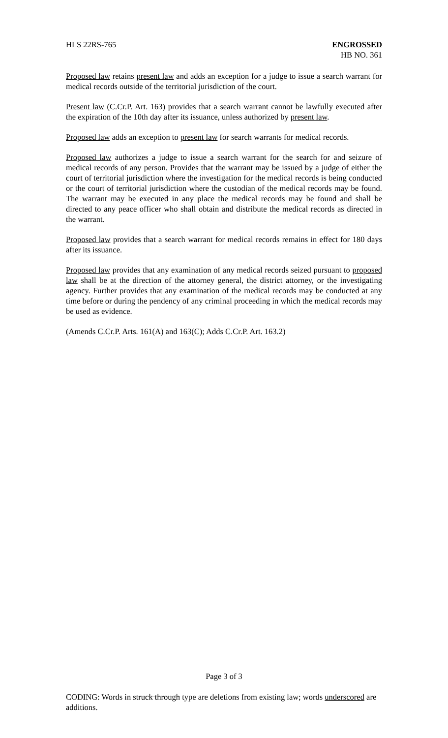HLS 22RS-765 ENGROSSED
HB NO. 361
Proposed law retains present law and adds an exception for a judge to issue a search warrant for medical records outside of the territorial jurisdiction of the court.
Present law (C.Cr.P. Art. 163) provides that a search warrant cannot be lawfully executed after the expiration of the 10th day after its issuance, unless authorized by present law.
Proposed law adds an exception to present law for search warrants for medical records.
Proposed law authorizes a judge to issue a search warrant for the search for and seizure of medical records of any person. Provides that the warrant may be issued by a judge of either the court of territorial jurisdiction where the investigation for the medical records is being conducted or the court of territorial jurisdiction where the custodian of the medical records may be found. The warrant may be executed in any place the medical records may be found and shall be directed to any peace officer who shall obtain and distribute the medical records as directed in the warrant.
Proposed law provides that a search warrant for medical records remains in effect for 180 days after its issuance.
Proposed law provides that any examination of any medical records seized pursuant to proposed law shall be at the direction of the attorney general, the district attorney, or the investigating agency. Further provides that any examination of the medical records may be conducted at any time before or during the pendency of any criminal proceeding in which the medical records may be used as evidence.
(Amends C.Cr.P. Arts. 161(A) and 163(C); Adds C.Cr.P. Art. 163.2)
Page 3 of 3
CODING: Words in struck through type are deletions from existing law; words underscored are additions.